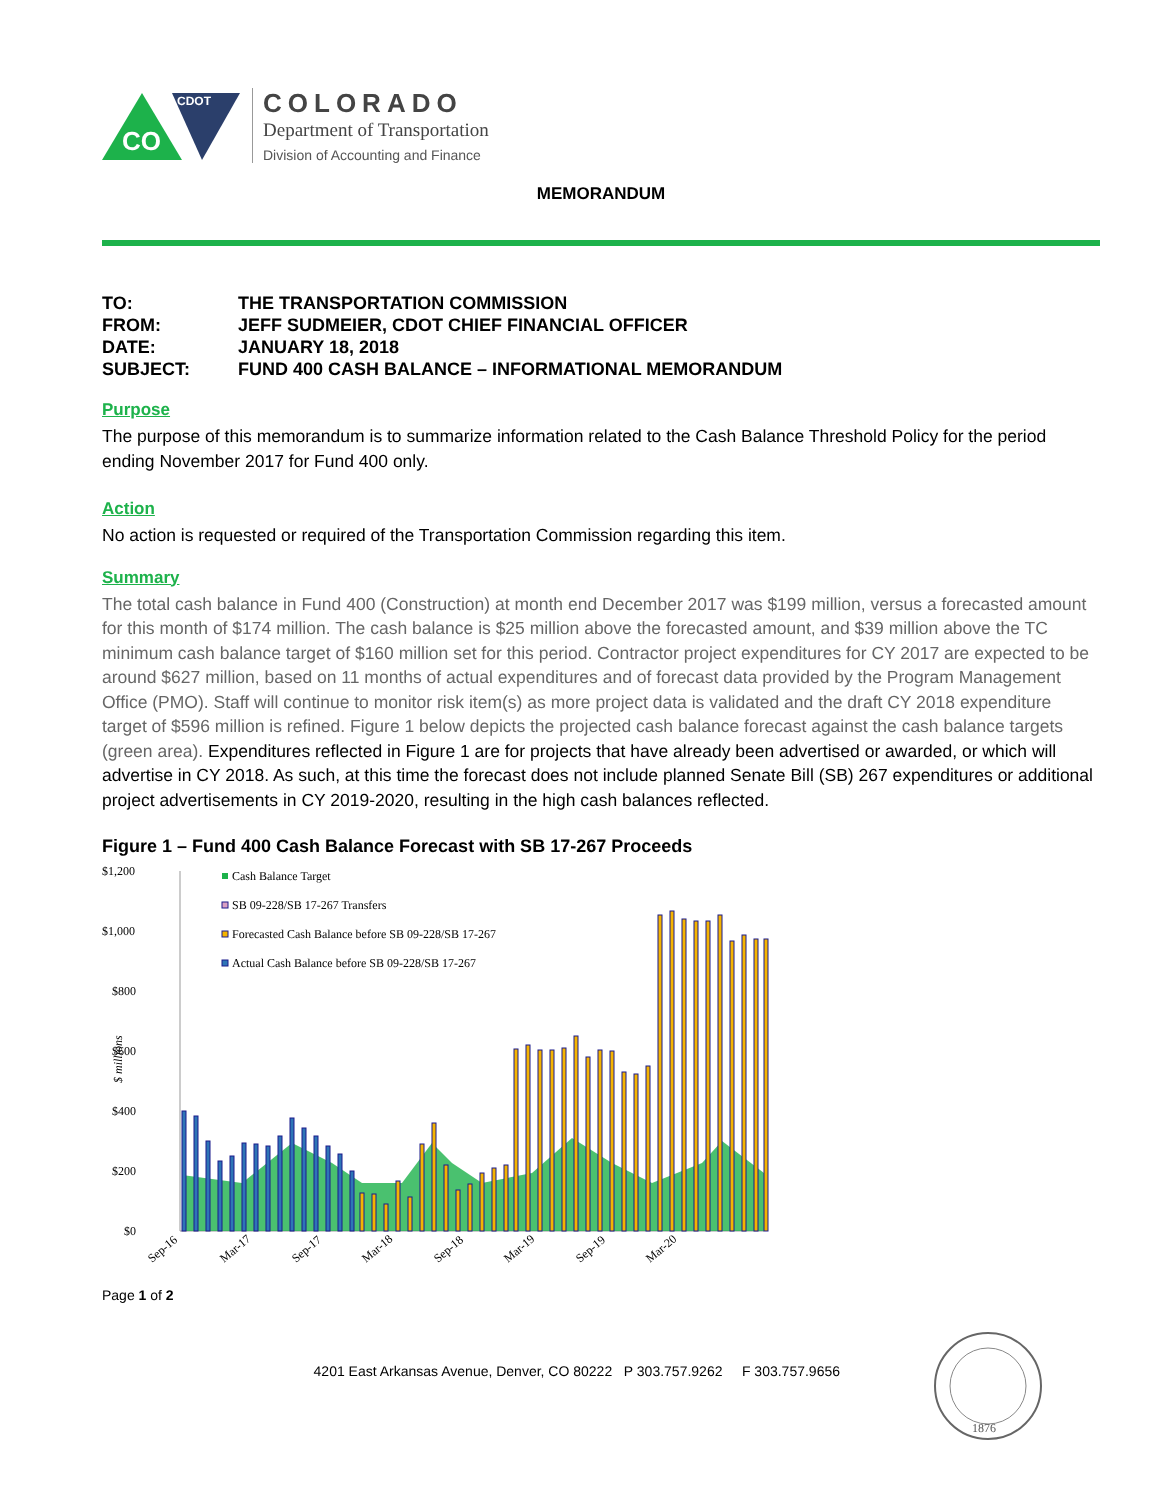CO
CDOT
COLORADO
Department of Transportation
Division of Accounting and Finance
MEMORANDUM
| TO: | THE TRANSPORTATION COMMISSION |
| FROM: | JEFF SUDMEIER, CDOT CHIEF FINANCIAL OFFICER |
| DATE: | JANUARY 18, 2018 |
| SUBJECT: | FUND 400 CASH BALANCE – INFORMATIONAL MEMORANDUM |
Purpose
The purpose of this memorandum is to summarize information related to the Cash Balance Threshold Policy for the period ending November 2017 for Fund 400 only.
Action
No action is requested or required of the Transportation Commission regarding this item.
Summary
The total cash balance in Fund 400 (Construction) at month end December 2017 was $199 million, versus a forecasted amount for this month of $174 million. The cash balance is $25 million above the forecasted amount, and $39 million above the TC minimum cash balance target of $160 million set for this period. Contractor project expenditures for CY 2017 are expected to be around $627 million, based on 11 months of actual expenditures and of forecast data provided by the Program Management Office (PMO). Staff will continue to monitor risk item(s) as more project data is validated and the draft CY 2018 expenditure target of $596 million is refined. Figure 1 below depicts the projected cash balance forecast against the cash balance targets (green area). Expenditures reflected in Figure 1 are for projects that have already been advertised or awarded, or which will advertise in CY 2018. As such, at this time the forecast does not include planned Senate Bill (SB) 267 expenditures or additional project advertisements in CY 2019-2020, resulting in the high cash balances reflected.
Figure 1 – Fund 400 Cash Balance Forecast with SB 17-267 Proceeds
$1,200
$1,000
$800
$600
$400
$200
$0
$ millions
Cash Balance Target
SB 09-228/SB 17-267 Transfers
Forecasted Cash Balance before SB 09-228/SB 17-267
Actual Cash Balance before SB 09-228/SB 17-267
Sep-16
Mar-17
Sep-17
Mar-18
Sep-18
Mar-19
Sep-19
Mar-20
Page 1 of 2
4201 East Arkansas Avenue, Denver, CO 80222 P 303.757.9262 F 303.757.9656
1876